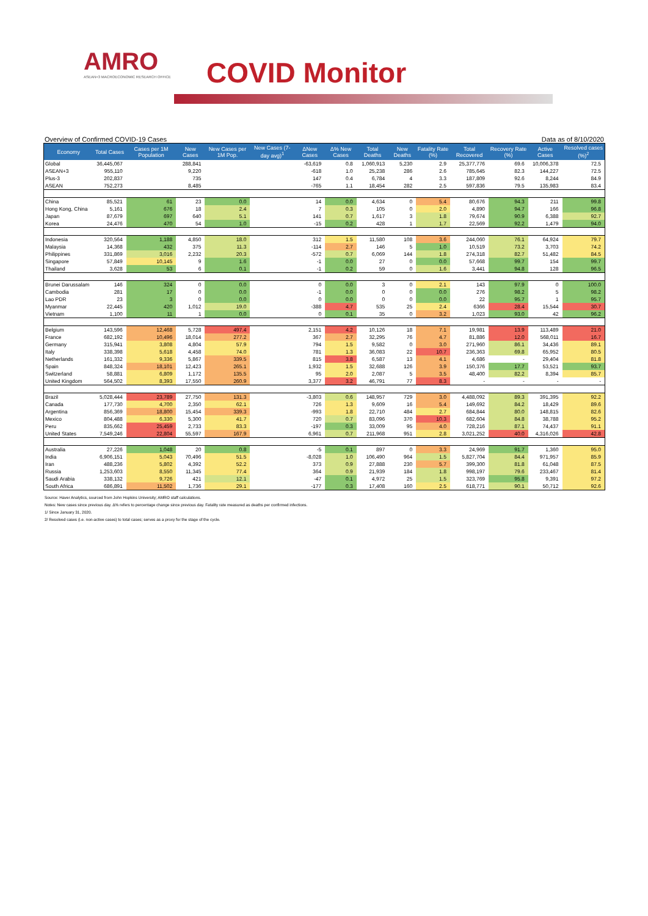AMRO
ASEAN+3 MACROECONOMIC RESEARCH OFFICE
COVID Monitor
Overview of Confirmed COVID-19 Cases Data as of 8/10/2020
| Economy | Total Cases | Cases per 1M Population | New Cases | New Cases per 1M Pop. | New Cases (7-day avg)<sup>1</sup> | ΔNew Cases | Δ% New Cases | Total Deaths | New Deaths | Fatality Rate (%) | Total Recovered | Recovery Rate (%) | Active Cases | Resolved cases (%)<sup>2</sup> |
| --- | --- | --- | --- | --- | --- | --- | --- | --- | --- | --- | --- | --- | --- | --- |
| Global | 36,445,067 | | 288,841 | | | -63,619 | 0.8 | 1,060,913 | 5,230 | 2.9 | 25,377,776 | 69.6 | 10,006,378 | 72.5 |
| ASEAN+3 | 955,110 | | 9,220 | | | -618 | 1.0 | 25,238 | 286 | 2.6 | 785,645 | 82.3 | 144,227 | 72.5 |
| Plus-3 | 202,837 | | 735 | | | 147 | 0.4 | 6,784 | 4 | 3.3 | 187,809 | 92.6 | 8,244 | 84.9 |
| ASEAN | 752,273 | | 8,485 | | | -765 | 1.1 | 18,454 | 282 | 2.5 | 597,836 | 79.5 | 135,983 | 83.4 |
| China | 85,521 | 61 | 23 | 0.0 | | 14 | 0.0 | 4,634 | 0 | 5.4 | 80,676 | 94.3 | 211 | 99.8 |
| Hong Kong, China | 5,161 | 676 | 18 | 2.4 | | 7 | 0.3 | 105 | 0 | 2.0 | 4,890 | 94.7 | 166 | 96.8 |
| Japan | 87,679 | 697 | 640 | 5.1 | | 141 | 0.7 | 1,617 | 3 | 1.8 | 79,674 | 90.9 | 6,388 | 92.7 |
| Korea | 24,476 | 470 | 54 | 1.0 | | -15 | 0.2 | 428 | 1 | 1.7 | 22,569 | 92.2 | 1,479 | 94.0 |
| Indonesia | 320,564 | 1,188 | 4,850 | 18.0 | | 312 | 1.5 | 11,580 | 108 | 3.6 | 244,060 | 76.1 | 64,924 | 79.7 |
| Malaysia | 14,368 | 432 | 375 | 11.3 | | -114 | 2.7 | 146 | 5 | 1.0 | 10,519 | 73.2 | 3,703 | 74.2 |
| Philippines | 331,869 | 3,016 | 2,232 | 20.3 | | -572 | 0.7 | 6,069 | 144 | 1.8 | 274,318 | 82.7 | 51,482 | 84.5 |
| Singapore | 57,849 | 10,145 | 9 | 1.6 | | -1 | 0.0 | 27 | 0 | 0.0 | 57,668 | 99.7 | 154 | 99.7 |
| Thailand | 3,628 | 53 | 6 | 0.1 | | -1 | 0.2 | 59 | 0 | 1.6 | 3,441 | 94.8 | 128 | 96.5 |
| Brunei Darussalam | 146 | 324 | 0 | 0.0 | | 0 | 0.0 | 3 | 0 | 2.1 | 143 | 97.9 | 0 | 100.0 |
| Cambodia | 281 | 17 | 0 | 0.0 | | -1 | 0.0 | 0 | 0 | 0.0 | 276 | 98.2 | 5 | 98.2 |
| Lao PDR | 23 | 3 | 0 | 0.0 | | 0 | 0.0 | 0 | 0 | 0.0 | 22 | 95.7 | 1 | 95.7 |
| Myanmar | 22,445 | 420 | 1,012 | 19.0 | | -388 | 4.7 | 535 | 25 | 2.4 | 6366 | 28.4 | 15,544 | 30.7 |
| Vietnam | 1,100 | 11 | 1 | 0.0 | | 0 | 0.1 | 35 | 0 | 3.2 | 1,023 | 93.0 | 42 | 96.2 |
| Belgium | 143,596 | 12,468 | 5,728 | 497.4 | | 2,151 | 4.2 | 10,126 | 18 | 7.1 | 19,981 | 13.9 | 113,489 | 21.0 |
| France | 682,192 | 10,496 | 18,014 | 277.2 | | 367 | 2.7 | 32,295 | 76 | 4.7 | 81,886 | 12.0 | 568,011 | 16.7 |
| Germany | 315,941 | 3,808 | 4,804 | 57.9 | | 794 | 1.5 | 9,582 | 0 | 3.0 | 271,960 | 86.1 | 34,436 | 89.1 |
| Italy | 338,398 | 5,618 | 4,458 | 74.0 | | 781 | 1.3 | 36,083 | 22 | 10.7 | 236,363 | 69.8 | 65,952 | 80.5 |
| Netherlands | 161,332 | 9,336 | 5,867 | 339.5 | | 815 | 3.8 | 6,587 | 13 | 4.1 | 4,686 | - | 29,404 | 81.8 |
| Spain | 848,324 | 18,101 | 12,423 | 265.1 | | 1,932 | 1.5 | 32,688 | 126 | 3.9 | 150,376 | 17.7 | 53,521 | 93.7 |
| Switzerland | 58,881 | 6,809 | 1,172 | 135.5 | | 95 | 2.0 | 2,087 | 5 | 3.5 | 48,400 | 82.2 | 8,394 | 85.7 |
| United Kingdom | 564,502 | 8,393 | 17,550 | 260.9 | | 3,377 | 3.2 | 46,791 | 77 | 8.3 | - | - | - | - |
| Brazil | 5,028,444 | 23,789 | 27,750 | 131.3 | | -3,803 | 0.6 | 148,957 | 729 | 3.0 | 4,488,092 | 89.3 | 391,395 | 92.2 |
| Canada | 177,730 | 4,700 | 2,350 | 62.1 | | 726 | 1.3 | 9,609 | 16 | 5.4 | 149,692 | 84.2 | 18,429 | 89.6 |
| Argentina | 856,369 | 18,800 | 15,454 | 339.3 | | -993 | 1.8 | 22,710 | 484 | 2.7 | 684,844 | 80.0 | 148,815 | 82.6 |
| Mexico | 804,488 | 6,330 | 5,300 | 41.7 | | 720 | 0.7 | 83,096 | 370 | 10.3 | 682,604 | 84.8 | 38,788 | 95.2 |
| Peru | 835,662 | 25,459 | 2,733 | 83.3 | | -197 | 0.3 | 33,009 | 95 | 4.0 | 728,216 | 87.1 | 74,437 | 91.1 |
| United States | 7,549,246 | 22,804 | 55,597 | 167.9 | | 6,961 | 0.7 | 211,968 | 951 | 2.8 | 3,021,252 | 40.0 | 4,316,026 | 42.8 |
| Australia | 27,226 | 1,048 | 20 | 0.8 | | -5 | 0.1 | 897 | 0 | 3.3 | 24,969 | 91.7 | 1,360 | 95.0 |
| India | 6,906,151 | 5,043 | 70,496 | 51.5 | | -8,028 | 1.0 | 106,490 | 964 | 1.5 | 5,827,704 | 84.4 | 971,957 | 85.9 |
| Iran | 488,236 | 5,802 | 4,392 | 52.2 | | 373 | 0.9 | 27,888 | 230 | 5.7 | 399,300 | 81.8 | 61,048 | 87.5 |
| Russia | 1,253,603 | 8,550 | 11,345 | 77.4 | | 364 | 0.9 | 21,939 | 184 | 1.8 | 998,197 | 79.6 | 233,467 | 81.4 |
| Saudi Arabia | 338,132 | 9,726 | 421 | 12.1 | | -47 | 0.1 | 4,972 | 25 | 1.5 | 323,769 | 95.8 | 9,391 | 97.2 |
| South Africa | 686,891 | 11,502 | 1,736 | 29.1 | | -177 | 0.3 | 17,408 | 160 | 2.5 | 618,771 | 90.1 | 50,712 | 92.6 |
Source: Haver Analytics, sourced from John Hopkins University; AMRO staff calculations.
Notes: New cases since previous day. Δ% refers to percentage change since previous day. Fatality rate measured as deaths per confirmed infections.
1/ Since January 31, 2020.
2/ Resolved cases (i.e. non-active cases) to total cases; serves as a proxy for the stage of the cycle.